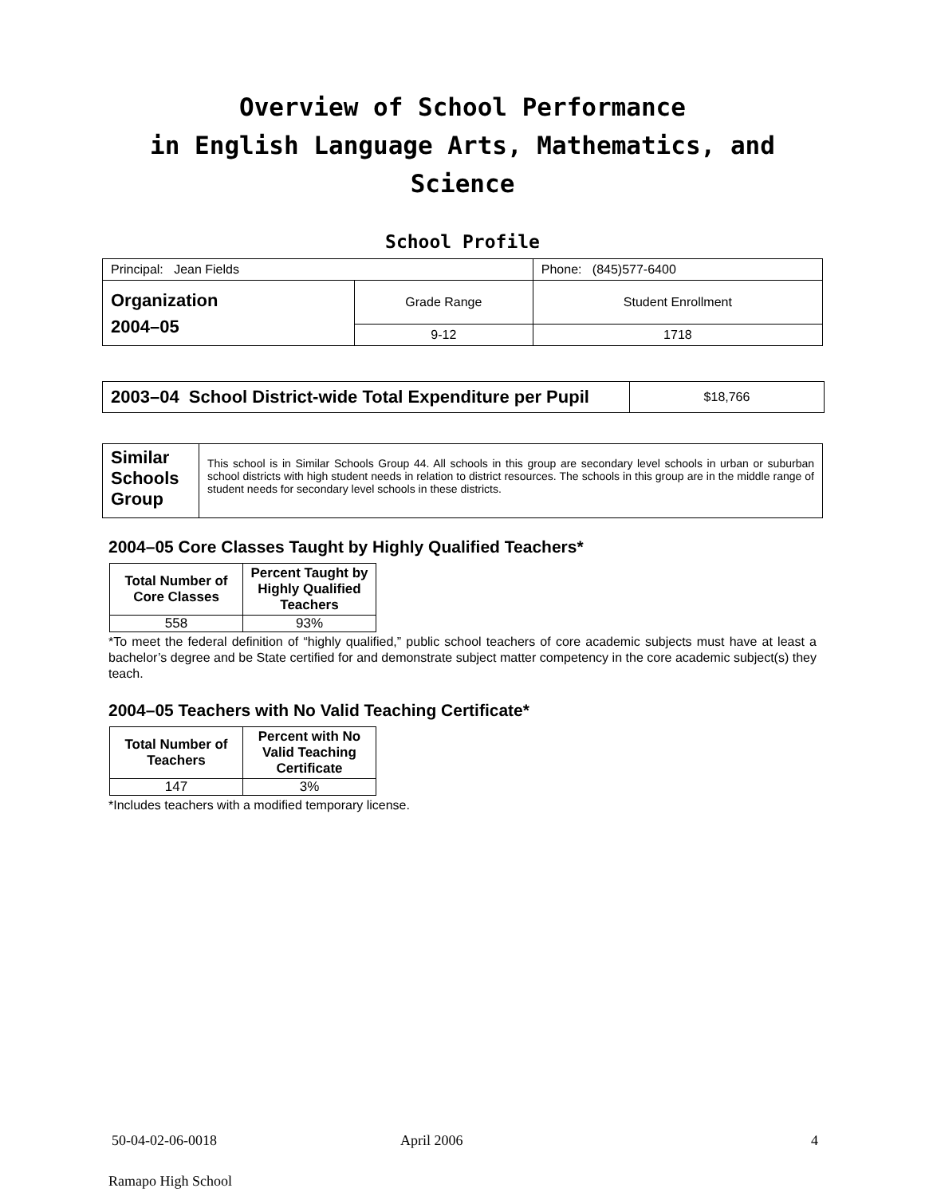Overview of School Performance
in English Language Arts, Mathematics, and Science
School Profile
| Principal: Jean Fields | | Phone: (845)577-6400 |
| Organization 2004–05 | Grade Range | Student Enrollment |
| | 9-12 | 1718 |
| 2003–04 School District-wide Total Expenditure per Pupil | $18,766 |
| Similar Schools Group | This school is in Similar Schools Group 44. All schools in this group are secondary level schools in urban or suburban school districts with high student needs in relation to district resources. The schools in this group are in the middle range of student needs for secondary level schools in these districts. |
2004–05 Core Classes Taught by Highly Qualified Teachers*
| Total Number of Core Classes | Percent Taught by Highly Qualified Teachers |
| --- | --- |
| 558 | 93% |
*To meet the federal definition of “highly qualified,” public school teachers of core academic subjects must have at least a bachelor’s degree and be State certified for and demonstrate subject matter competency in the core academic subject(s) they teach.
2004–05 Teachers with No Valid Teaching Certificate*
| Total Number of Teachers | Percent with No Valid Teaching Certificate |
| --- | --- |
| 147 | 3% |
*Includes teachers with a modified temporary license.
50-04-02-06-0018 April 2006 4
Ramapo High School